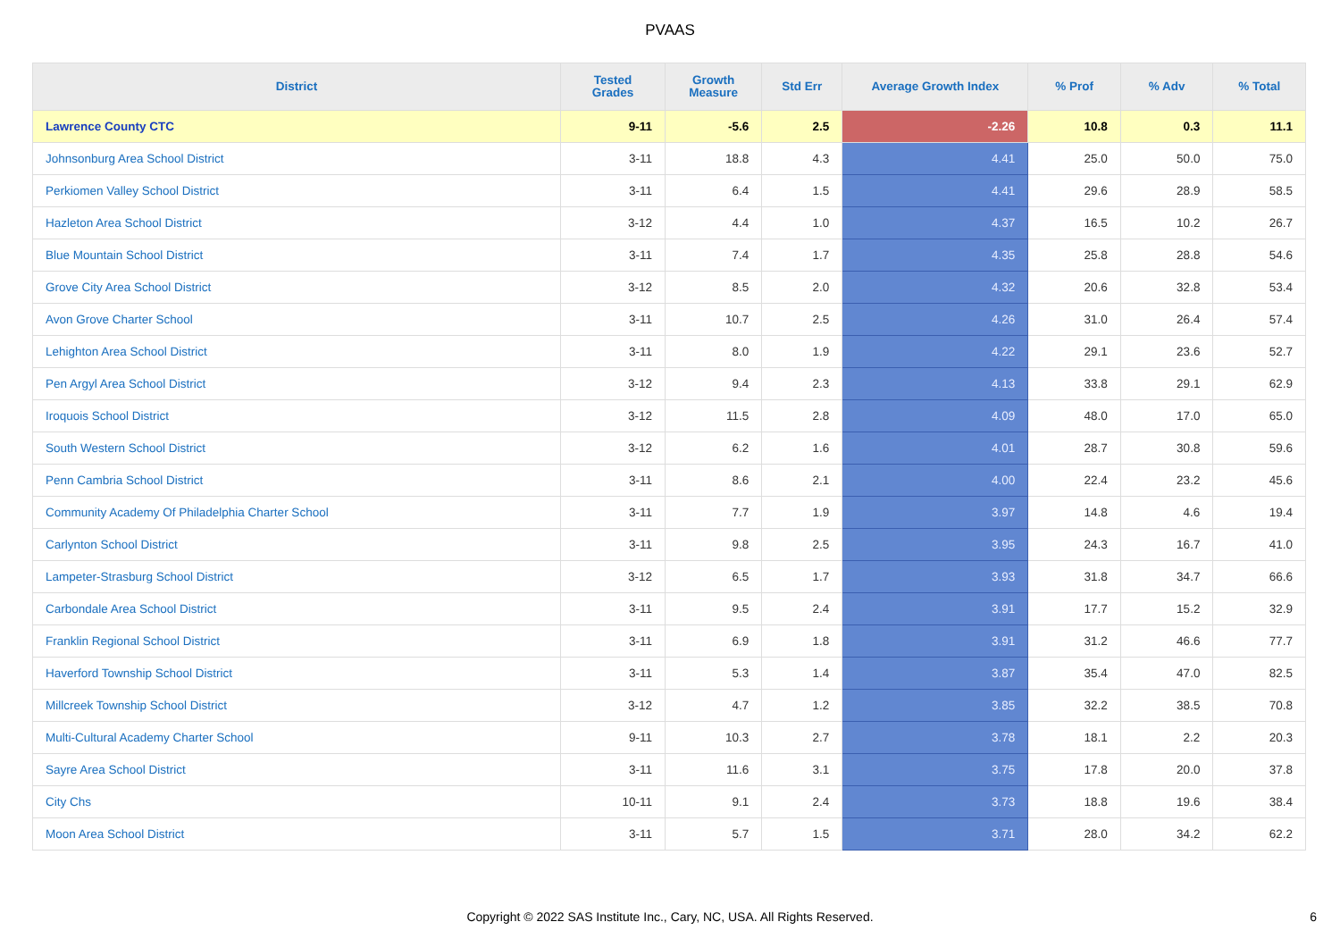PVAAS
| District | Tested Grades | Growth Measure | Std Err | Average Growth Index | % Prof | % Adv | % Total |
| --- | --- | --- | --- | --- | --- | --- | --- |
| Lawrence County CTC | 9-11 | -5.6 | 2.5 | -2.26 | 10.8 | 0.3 | 11.1 |
| Johnsonburg Area School District | 3-11 | 18.8 | 4.3 | 4.41 | 25.0 | 50.0 | 75.0 |
| Perkiomen Valley School District | 3-11 | 6.4 | 1.5 | 4.41 | 29.6 | 28.9 | 58.5 |
| Hazleton Area School District | 3-12 | 4.4 | 1.0 | 4.37 | 16.5 | 10.2 | 26.7 |
| Blue Mountain School District | 3-11 | 7.4 | 1.7 | 4.35 | 25.8 | 28.8 | 54.6 |
| Grove City Area School District | 3-12 | 8.5 | 2.0 | 4.32 | 20.6 | 32.8 | 53.4 |
| Avon Grove Charter School | 3-11 | 10.7 | 2.5 | 4.26 | 31.0 | 26.4 | 57.4 |
| Lehighton Area School District | 3-11 | 8.0 | 1.9 | 4.22 | 29.1 | 23.6 | 52.7 |
| Pen Argyl Area School District | 3-12 | 9.4 | 2.3 | 4.13 | 33.8 | 29.1 | 62.9 |
| Iroquois School District | 3-12 | 11.5 | 2.8 | 4.09 | 48.0 | 17.0 | 65.0 |
| South Western School District | 3-12 | 6.2 | 1.6 | 4.01 | 28.7 | 30.8 | 59.6 |
| Penn Cambria School District | 3-11 | 8.6 | 2.1 | 4.00 | 22.4 | 23.2 | 45.6 |
| Community Academy Of Philadelphia Charter School | 3-11 | 7.7 | 1.9 | 3.97 | 14.8 | 4.6 | 19.4 |
| Carlynton School District | 3-11 | 9.8 | 2.5 | 3.95 | 24.3 | 16.7 | 41.0 |
| Lampeter-Strasburg School District | 3-12 | 6.5 | 1.7 | 3.93 | 31.8 | 34.7 | 66.6 |
| Carbondale Area School District | 3-11 | 9.5 | 2.4 | 3.91 | 17.7 | 15.2 | 32.9 |
| Franklin Regional School District | 3-11 | 6.9 | 1.8 | 3.91 | 31.2 | 46.6 | 77.7 |
| Haverford Township School District | 3-11 | 5.3 | 1.4 | 3.87 | 35.4 | 47.0 | 82.5 |
| Millcreek Township School District | 3-12 | 4.7 | 1.2 | 3.85 | 32.2 | 38.5 | 70.8 |
| Multi-Cultural Academy Charter School | 9-11 | 10.3 | 2.7 | 3.78 | 18.1 | 2.2 | 20.3 |
| Sayre Area School District | 3-11 | 11.6 | 3.1 | 3.75 | 17.8 | 20.0 | 37.8 |
| City Chs | 10-11 | 9.1 | 2.4 | 3.73 | 18.8 | 19.6 | 38.4 |
| Moon Area School District | 3-11 | 5.7 | 1.5 | 3.71 | 28.0 | 34.2 | 62.2 |
Copyright © 2022 SAS Institute Inc., Cary, NC, USA. All Rights Reserved. 6